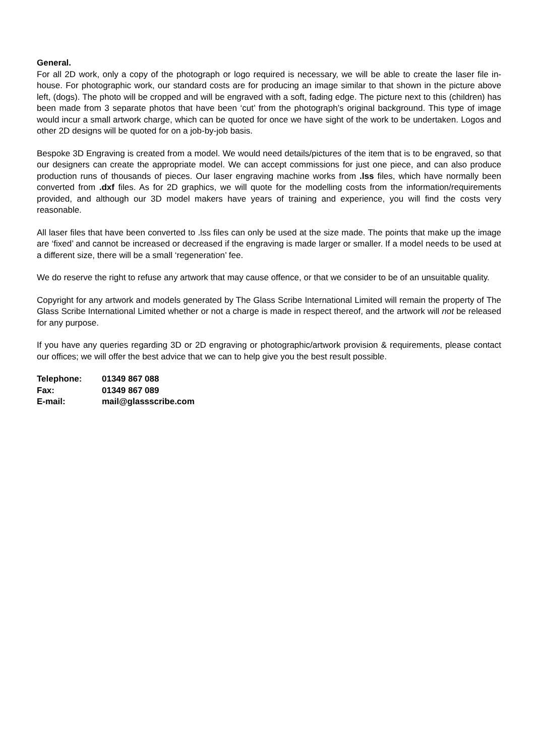General.
For all 2D work, only a copy of the photograph or logo required is necessary, we will be able to create the laser file in-house. For photographic work, our standard costs are for producing an image similar to that shown in the picture above left, (dogs). The photo will be cropped and will be engraved with a soft, fading edge. The picture next to this (children) has been made from 3 separate photos that have been ‘cut’ from the photograph’s original background. This type of image would incur a small artwork charge, which can be quoted for once we have sight of the work to be undertaken. Logos and other 2D designs will be quoted for on a job-by-job basis.
Bespoke 3D Engraving is created from a model. We would need details/pictures of the item that is to be engraved, so that our designers can create the appropriate model. We can accept commissions for just one piece, and can also produce production runs of thousands of pieces. Our laser engraving machine works from .lss files, which have normally been converted from .dxf files. As for 2D graphics, we will quote for the modelling costs from the information/requirements provided, and although our 3D model makers have years of training and experience, you will find the costs very reasonable.
All laser files that have been converted to .lss files can only be used at the size made. The points that make up the image are ‘fixed’ and cannot be increased or decreased if the engraving is made larger or smaller. If a model needs to be used at a different size, there will be a small ‘regeneration’ fee.
We do reserve the right to refuse any artwork that may cause offence, or that we consider to be of an unsuitable quality.
Copyright for any artwork and models generated by The Glass Scribe International Limited will remain the property of The Glass Scribe International Limited whether or not a charge is made in respect thereof, and the artwork will not be released for any purpose.
If you have any queries regarding 3D or 2D engraving or photographic/artwork provision & requirements, please contact our offices; we will offer the best advice that we can to help give you the best result possible.
| Telephone: | 01349 867 088 |
| Fax: | 01349 867 089 |
| E-mail: | mail@glassscribe.com |